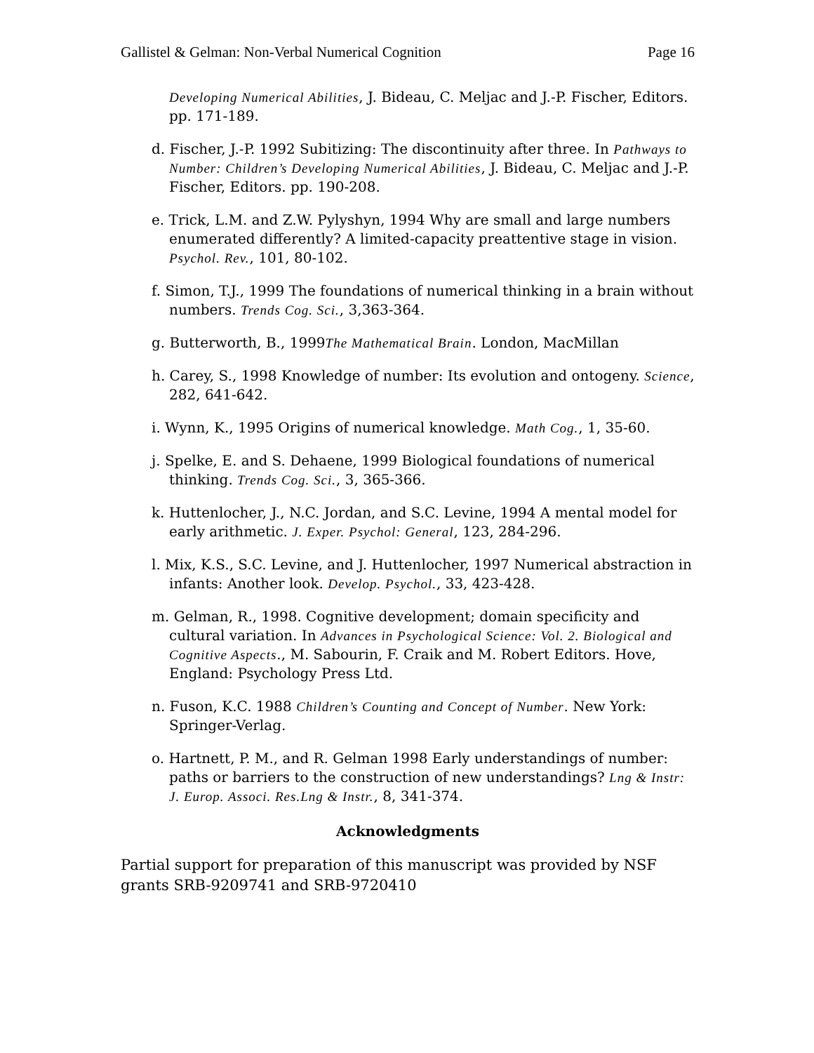Gallistel & Gelman: Non-Verbal Numerical Cognition Page 16
Developing Numerical Abilities, J. Bideau, C. Meljac and J.-P. Fischer, Editors. pp. 171-189.
d. Fischer, J.-P. 1992 Subitizing: The discontinuity after three. In Pathways to Number: Children’s Developing Numerical Abilities, J. Bideau, C. Meljac and J.-P. Fischer, Editors. pp. 190-208.
e. Trick, L.M. and Z.W. Pylyshyn, 1994 Why are small and large numbers enumerated differently? A limited-capacity preattentive stage in vision. Psychol. Rev., 101, 80-102.
f. Simon, T.J., 1999 The foundations of numerical thinking in a brain without numbers. Trends Cog. Sci., 3,363-364.
g. Butterworth, B., 1999The Mathematical Brain. London, MacMillan
h. Carey, S., 1998 Knowledge of number: Its evolution and ontogeny. Science, 282, 641-642.
i. Wynn, K., 1995 Origins of numerical knowledge. Math Cog., 1, 35-60.
j. Spelke, E. and S. Dehaene, 1999 Biological foundations of numerical thinking. Trends Cog. Sci., 3, 365-366.
k. Huttenlocher, J., N.C. Jordan, and S.C. Levine, 1994 A mental model for early arithmetic. J. Exper. Psychol: General, 123, 284-296.
l. Mix, K.S., S.C. Levine, and J. Huttenlocher, 1997 Numerical abstraction in infants: Another look. Develop. Psychol., 33, 423-428.
m. Gelman, R., 1998. Cognitive development; domain specificity and cultural variation. In Advances in Psychological Science: Vol. 2. Biological and Cognitive Aspects., M. Sabourin, F. Craik and M. Robert Editors. Hove, England: Psychology Press Ltd.
n. Fuson, K.C. 1988 Children’s Counting and Concept of Number. New York: Springer-Verlag.
o. Hartnett, P. M., and R. Gelman 1998 Early understandings of number: paths or barriers to the construction of new understandings? Lng & Instr: J. Europ. Associ. Res.Lng & Instr., 8, 341-374.
Acknowledgments
Partial support for preparation of this manuscript was provided by NSF grants SRB-9209741 and SRB-9720410